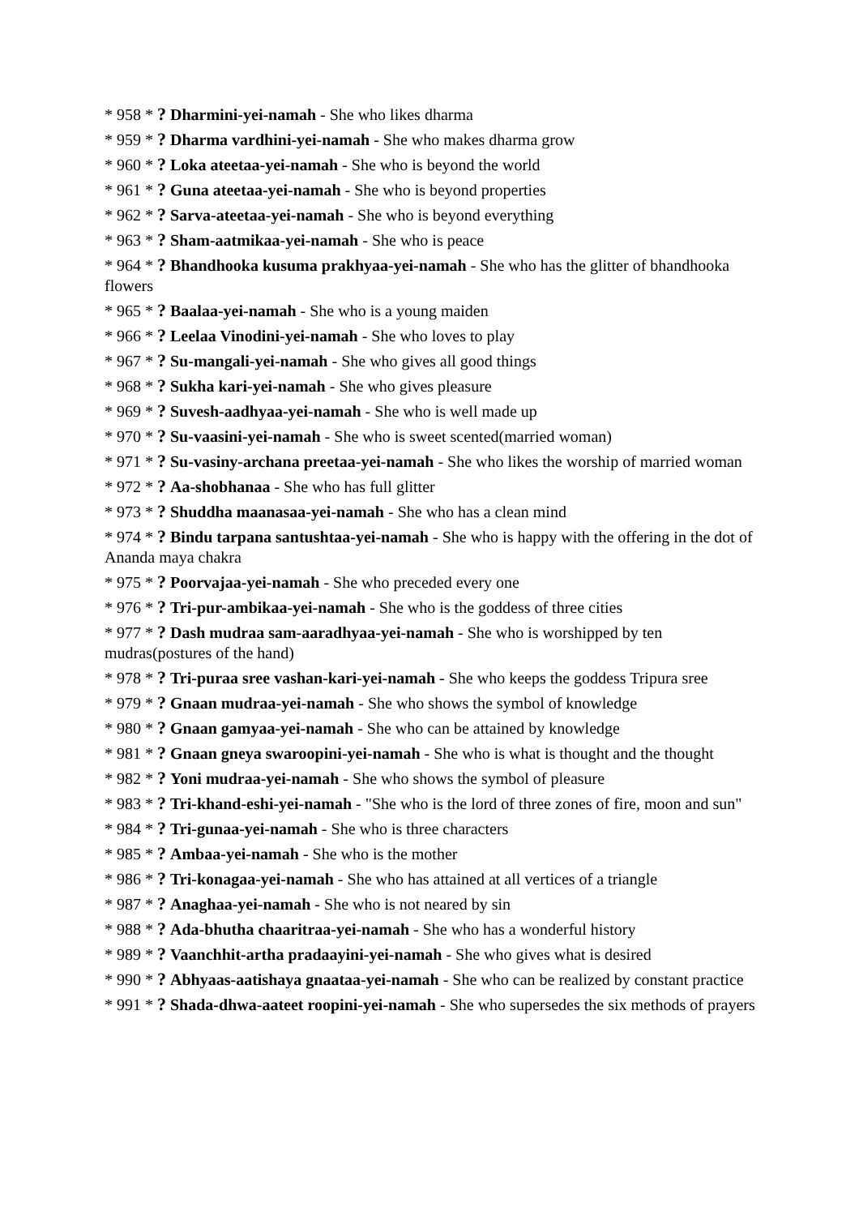* 958 * ? Dharmini-yei-namah - She who likes dharma
* 959 * ? Dharma vardhini-yei-namah - She who makes dharma grow
* 960 * ? Loka ateetaa-yei-namah - She who is beyond the world
* 961 * ? Guna ateetaa-yei-namah - She who is beyond properties
* 962 * ? Sarva-ateetaa-yei-namah - She who is beyond everything
* 963 * ? Sham-aatmikaa-yei-namah - She who is peace
* 964 * ? Bhandhooka kusuma prakhyaa-yei-namah - She who has the glitter of bhandhooka flowers
* 965 * ? Baalaa-yei-namah - She who is a young maiden
* 966 * ? Leelaa Vinodini-yei-namah - She who loves to play
* 967 * ? Su-mangali-yei-namah - She who gives all good things
* 968 * ? Sukha kari-yei-namah - She who gives pleasure
* 969 * ? Suvesh-aadhyaa-yei-namah - She who is well made up
* 970 * ? Su-vaasini-yei-namah - She who is sweet scented(married woman)
* 971 * ? Su-vasiny-archana preetaa-yei-namah - She who likes the worship of married woman
* 972 * ? Aa-shobhanaa - She who has full glitter
* 973 * ? Shuddha maanasaa-yei-namah - She who has a clean mind
* 974 * ? Bindu tarpana santushtaa-yei-namah - She who is happy with the offering in the dot of Ananda maya chakra
* 975 * ? Poorvajaa-yei-namah - She who preceded every one
* 976 * ? Tri-pur-ambikaa-yei-namah - She who is the goddess of three cities
* 977 * ? Dash mudraa sam-aaradhyaa-yei-namah - She who is worshipped by ten mudras(postures of the hand)
* 978 * ? Tri-puraa sree vashan-kari-yei-namah - She who keeps the goddess Tripura sree
* 979 * ? Gnaan mudraa-yei-namah - She who shows the symbol of knowledge
* 980 * ? Gnaan gamyaa-yei-namah - She who can be attained by knowledge
* 981 * ? Gnaan gneya swaroopini-yei-namah - She who is what is thought and the thought
* 982 * ? Yoni mudraa-yei-namah - She who shows the symbol of pleasure
* 983 * ? Tri-khand-eshi-yei-namah - "She who is the lord of three zones of fire, moon and sun"
* 984 * ? Tri-gunaa-yei-namah - She who is three characters
* 985 * ? Ambaa-yei-namah - She who is the mother
* 986 * ? Tri-konagaa-yei-namah - She who has attained at all vertices of a triangle
* 987 * ? Anaghaa-yei-namah - She who is not neared by sin
* 988 * ? Ada-bhutha chaaritraa-yei-namah - She who has a wonderful history
* 989 * ? Vaanchhit-artha pradaayini-yei-namah - She who gives what is desired
* 990 * ? Abhyaas-aatishaya gnaataa-yei-namah - She who can be realized by constant practice
* 991 * ? Shada-dhwa-aateet roopini-yei-namah - She who supersedes the six methods of prayers